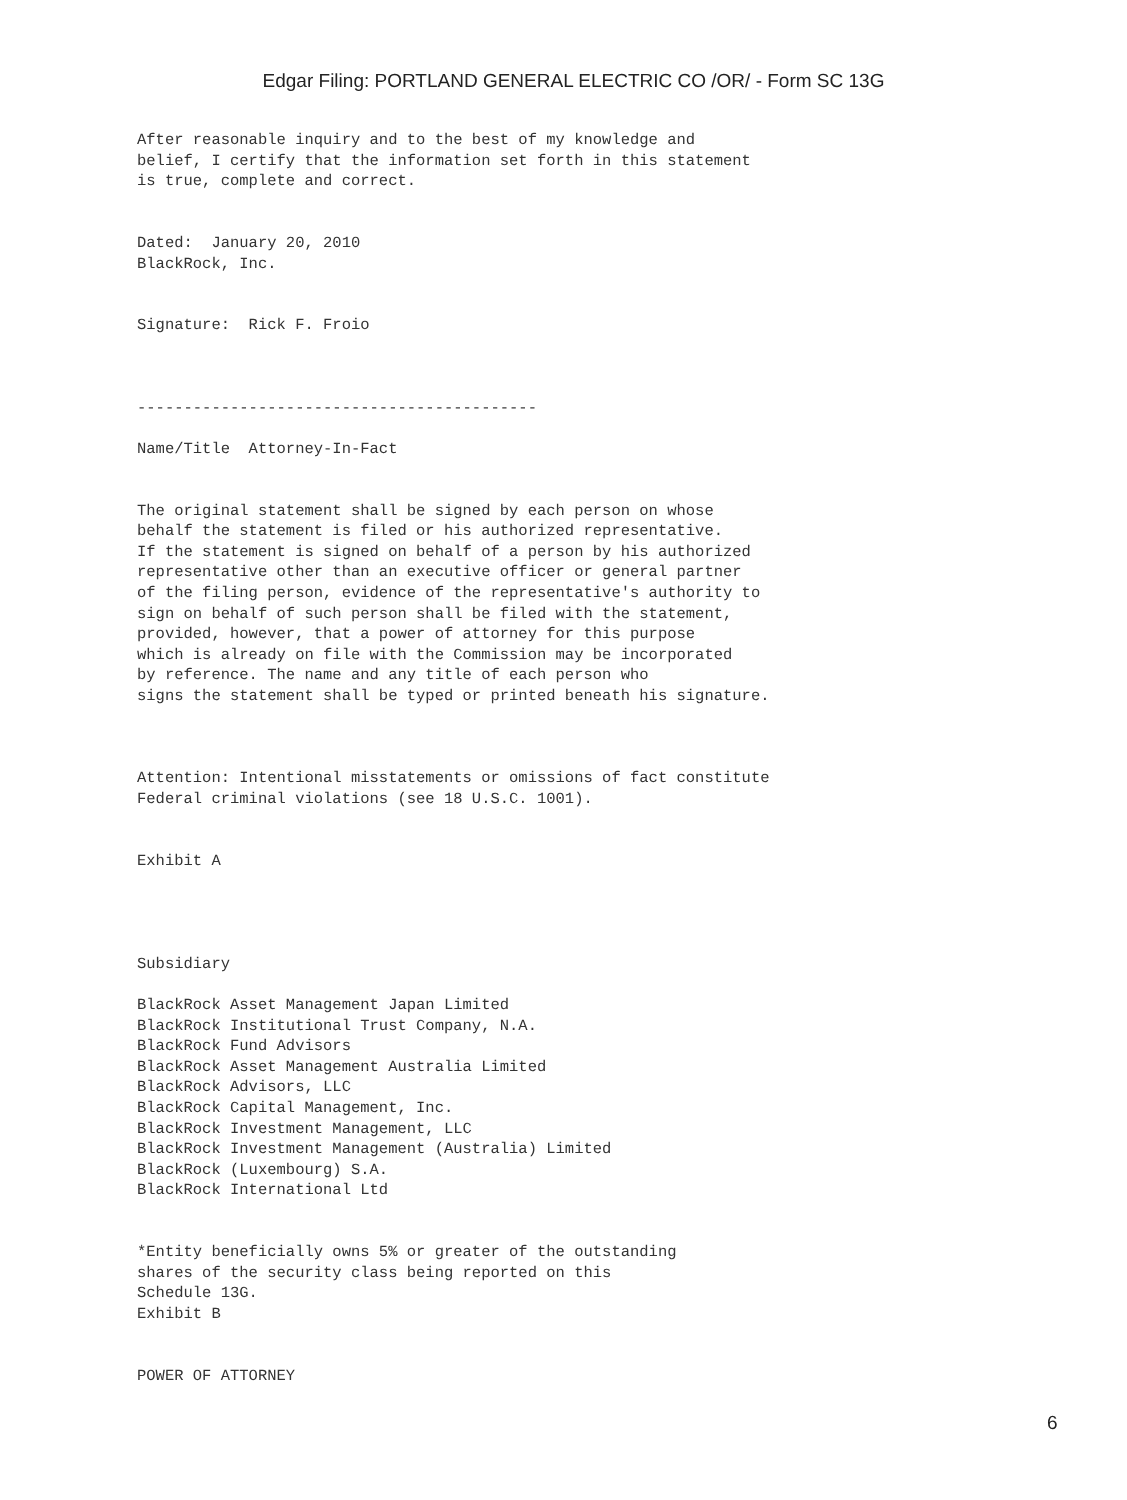Edgar Filing: PORTLAND GENERAL ELECTRIC CO /OR/ - Form SC 13G
After reasonable inquiry and to the best of my knowledge and
belief, I certify that the information set forth in this statement
is true, complete and correct.


Dated:  January 20, 2010
BlackRock, Inc.


Signature:  Rick F. Froio



-------------------------------------------

Name/Title  Attorney-In-Fact


The original statement shall be signed by each person on whose
behalf the statement is filed or his authorized representative.
If the statement is signed on behalf of a person by his authorized
representative other than an executive officer or general partner
of the filing person, evidence of the representative's authority to
sign on behalf of such person shall be filed with the statement,
provided, however, that a power of attorney for this purpose
which is already on file with the Commission may be incorporated
by reference. The name and any title of each person who
signs the statement shall be typed or printed beneath his signature.



Attention: Intentional misstatements or omissions of fact constitute
Federal criminal violations (see 18 U.S.C. 1001).


Exhibit A




Subsidiary

BlackRock Asset Management Japan Limited
BlackRock Institutional Trust Company, N.A.
BlackRock Fund Advisors
BlackRock Asset Management Australia Limited
BlackRock Advisors, LLC
BlackRock Capital Management, Inc.
BlackRock Investment Management, LLC
BlackRock Investment Management (Australia) Limited
BlackRock (Luxembourg) S.A.
BlackRock International Ltd


*Entity beneficially owns 5% or greater of the outstanding
shares of the security class being reported on this
Schedule 13G.
Exhibit B


POWER OF ATTORNEY
6